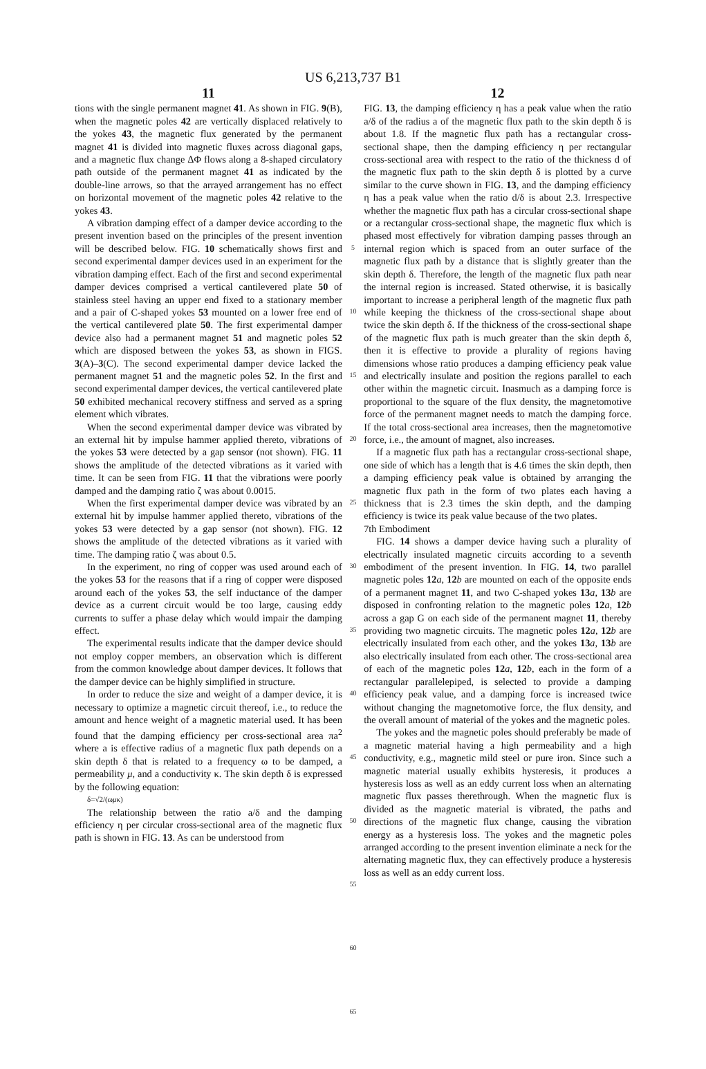US 6,213,737 B1
11
tions with the single permanent magnet 41. As shown in FIG. 9(B), when the magnetic poles 42 are vertically displaced relatively to the yokes 43, the magnetic flux generated by the permanent magnet 41 is divided into magnetic fluxes across diagonal gaps, and a magnetic flux change ΔΦ flows along a 8-shaped circulatory path outside of the permanent magnet 41 as indicated by the double-line arrows, so that the arrayed arrangement has no effect on horizontal movement of the magnetic poles 42 relative to the yokes 43.
A vibration damping effect of a damper device according to the present invention based on the principles of the present invention will be described below. FIG. 10 schematically shows first and second experimental damper devices used in an experiment for the vibration damping effect. Each of the first and second experimental damper devices comprised a vertical cantilevered plate 50 of stainless steel having an upper end fixed to a stationary member and a pair of C-shaped yokes 53 mounted on a lower free end of the vertical cantilevered plate 50. The first experimental damper device also had a permanent magnet 51 and magnetic poles 52 which are disposed between the yokes 53, as shown in FIGS. 3(A)–3(C). The second experimental damper device lacked the permanent magnet 51 and the magnetic poles 52. In the first and second experimental damper devices, the vertical cantilevered plate 50 exhibited mechanical recovery stiffness and served as a spring element which vibrates.
When the second experimental damper device was vibrated by an external hit by impulse hammer applied thereto, vibrations of the yokes 53 were detected by a gap sensor (not shown). FIG. 11 shows the amplitude of the detected vibrations as it varied with time. It can be seen from FIG. 11 that the vibrations were poorly damped and the damping ratio ζ was about 0.0015.
When the first experimental damper device was vibrated by an external hit by impulse hammer applied thereto, vibrations of the yokes 53 were detected by a gap sensor (not shown). FIG. 12 shows the amplitude of the detected vibrations as it varied with time. The damping ratio ζ was about 0.5.
In the experiment, no ring of copper was used around each of the yokes 53 for the reasons that if a ring of copper were disposed around each of the yokes 53, the self inductance of the damper device as a current circuit would be too large, causing eddy currents to suffer a phase delay which would impair the damping effect.
The experimental results indicate that the damper device should not employ copper members, an observation which is different from the common knowledge about damper devices. It follows that the damper device can be highly simplified in structure.
In order to reduce the size and weight of a damper device, it is necessary to optimize a magnetic circuit thereof, i.e., to reduce the amount and hence weight of a magnetic material used. It has been found that the damping efficiency per cross-sectional area πa<sup>2</sup> where a is effective radius of a magnetic flux path depends on a skin depth δ that is related to a frequency ω to be damped, a permeability μ, and a conductivity κ. The skin depth δ is expressed by the following equation:
δ=√2/(ωμκ)
The relationship between the ratio a/δ and the damping efficiency η per circular cross-sectional area of the magnetic flux path is shown in FIG. 13. As can be understood from
5
10
15
20
25
30
35
40
45
50
55
60
65
12
FIG. 13, the damping efficiency η has a peak value when the ratio a/δ of the radius a of the magnetic flux path to the skin depth δ is about 1.8. If the magnetic flux path has a rectangular cross-sectional shape, then the damping efficiency η per rectangular cross-sectional area with respect to the ratio of the thickness d of the magnetic flux path to the skin depth δ is plotted by a curve similar to the curve shown in FIG. 13, and the damping efficiency η has a peak value when the ratio d/δ is about 2.3. Irrespective whether the magnetic flux path has a circular cross-sectional shape or a rectangular cross-sectional shape, the magnetic flux which is phased most effectively for vibration damping passes through an internal region which is spaced from an outer surface of the magnetic flux path by a distance that is slightly greater than the skin depth δ. Therefore, the length of the magnetic flux path near the internal region is increased. Stated otherwise, it is basically important to increase a peripheral length of the magnetic flux path while keeping the thickness of the cross-sectional shape about twice the skin depth δ. If the thickness of the cross-sectional shape of the magnetic flux path is much greater than the skin depth δ, then it is effective to provide a plurality of regions having dimensions whose ratio produces a damping efficiency peak value and electrically insulate and position the regions parallel to each other within the magnetic circuit. Inasmuch as a damping force is proportional to the square of the flux density, the magnetomotive force of the permanent magnet needs to match the damping force. If the total cross-sectional area increases, then the magnetomotive force, i.e., the amount of magnet, also increases.
If a magnetic flux path has a rectangular cross-sectional shape, one side of which has a length that is 4.6 times the skin depth, then a damping efficiency peak value is obtained by arranging the magnetic flux path in the form of two plates each having a thickness that is 2.3 times the skin depth, and the damping efficiency is twice its peak value because of the two plates.
7th Embodiment
FIG. 14 shows a damper device having such a plurality of electrically insulated magnetic circuits according to a seventh embodiment of the present invention. In FIG. 14, two parallel magnetic poles 12 a, 12 b are mounted on each of the opposite ends of a permanent magnet 11, and two C-shaped yokes 13 a, 13 b are disposed in confronting relation to the magnetic poles 12 a, 12 b across a gap G on each side of the permanent magnet 11, thereby providing two magnetic circuits. The magnetic poles 12 a, 12 b are electrically insulated from each other, and the yokes 13 a, 13 b are also electrically insulated from each other. The cross-sectional area of each of the magnetic poles 12 a, 12 b, each in the form of a rectangular parallelepiped, is selected to provide a damping efficiency peak value, and a damping force is increased twice without changing the magnetomotive force, the flux density, and the overall amount of material of the yokes and the magnetic poles.
The yokes and the magnetic poles should preferably be made of a magnetic material having a high permeability and a high conductivity, e.g., magnetic mild steel or pure iron. Since such a magnetic material usually exhibits hysteresis, it produces a hysteresis loss as well as an eddy current loss when an alternating magnetic flux passes therethrough. When the magnetic flux is divided as the magnetic material is vibrated, the paths and directions of the magnetic flux change, causing the vibration energy as a hysteresis loss. The yokes and the magnetic poles arranged according to the present invention eliminate a neck for the alternating magnetic flux, they can effectively produce a hysteresis loss as well as an eddy current loss.